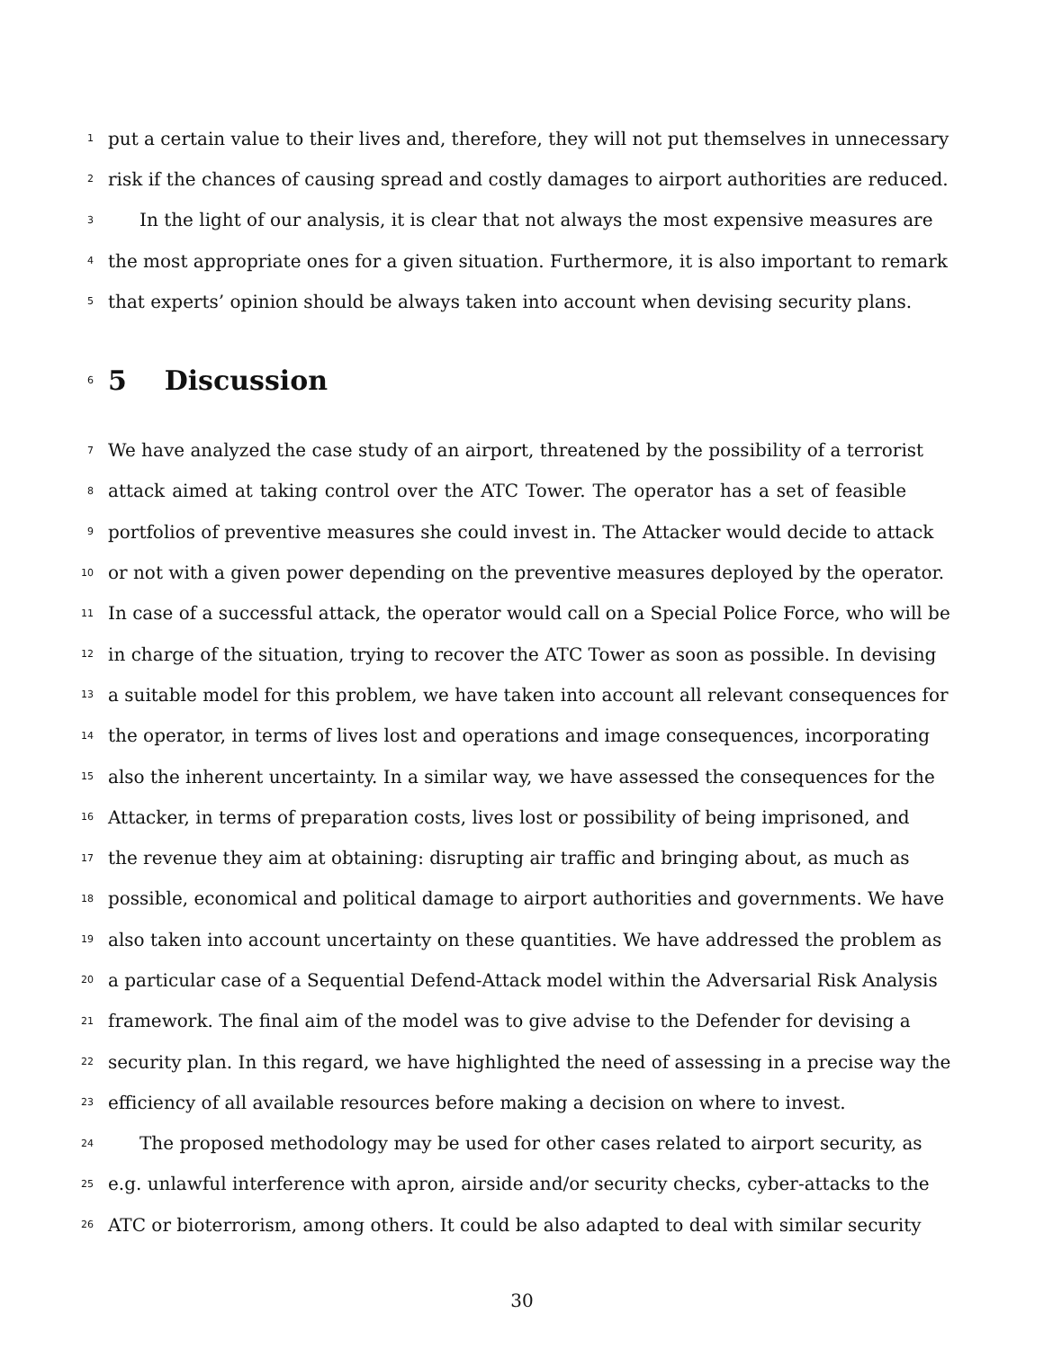1 put a certain value to their lives and, therefore, they will not put themselves in unnecessary
2 risk if the chances of causing spread and costly damages to airport authorities are reduced.
3 In the light of our analysis, it is clear that not always the most expensive measures are
4 the most appropriate ones for a given situation. Furthermore, it is also important to remark
5 that experts’ opinion should be always taken into account when devising security plans.
6
5 Discussion
7 We have analyzed the case study of an airport, threatened by the possibility of a terrorist
8 attack aimed at taking control over the ATC Tower. The operator has a set of feasible
9 portfolios of preventive measures she could invest in. The Attacker would decide to attack
10 or not with a given power depending on the preventive measures deployed by the operator.
11 In case of a successful attack, the operator would call on a Special Police Force, who will be
12 in charge of the situation, trying to recover the ATC Tower as soon as possible. In devising
13 a suitable model for this problem, we have taken into account all relevant consequences for
14 the operator, in terms of lives lost and operations and image consequences, incorporating
15 also the inherent uncertainty. In a similar way, we have assessed the consequences for the
16 Attacker, in terms of preparation costs, lives lost or possibility of being imprisoned, and
17 the revenue they aim at obtaining: disrupting air traffic and bringing about, as much as
18 possible, economical and political damage to airport authorities and governments. We have
19 also taken into account uncertainty on these quantities. We have addressed the problem as
20 a particular case of a Sequential Defend-Attack model within the Adversarial Risk Analysis
21 framework. The final aim of the model was to give advise to the Defender for devising a
22 security plan. In this regard, we have highlighted the need of assessing in a precise way the
23 efficiency of all available resources before making a decision on where to invest.
24 The proposed methodology may be used for other cases related to airport security, as
25 e.g. unlawful interference with apron, airside and/or security checks, cyber-attacks to the
26 ATC or bioterrorism, among others. It could be also adapted to deal with similar security
30